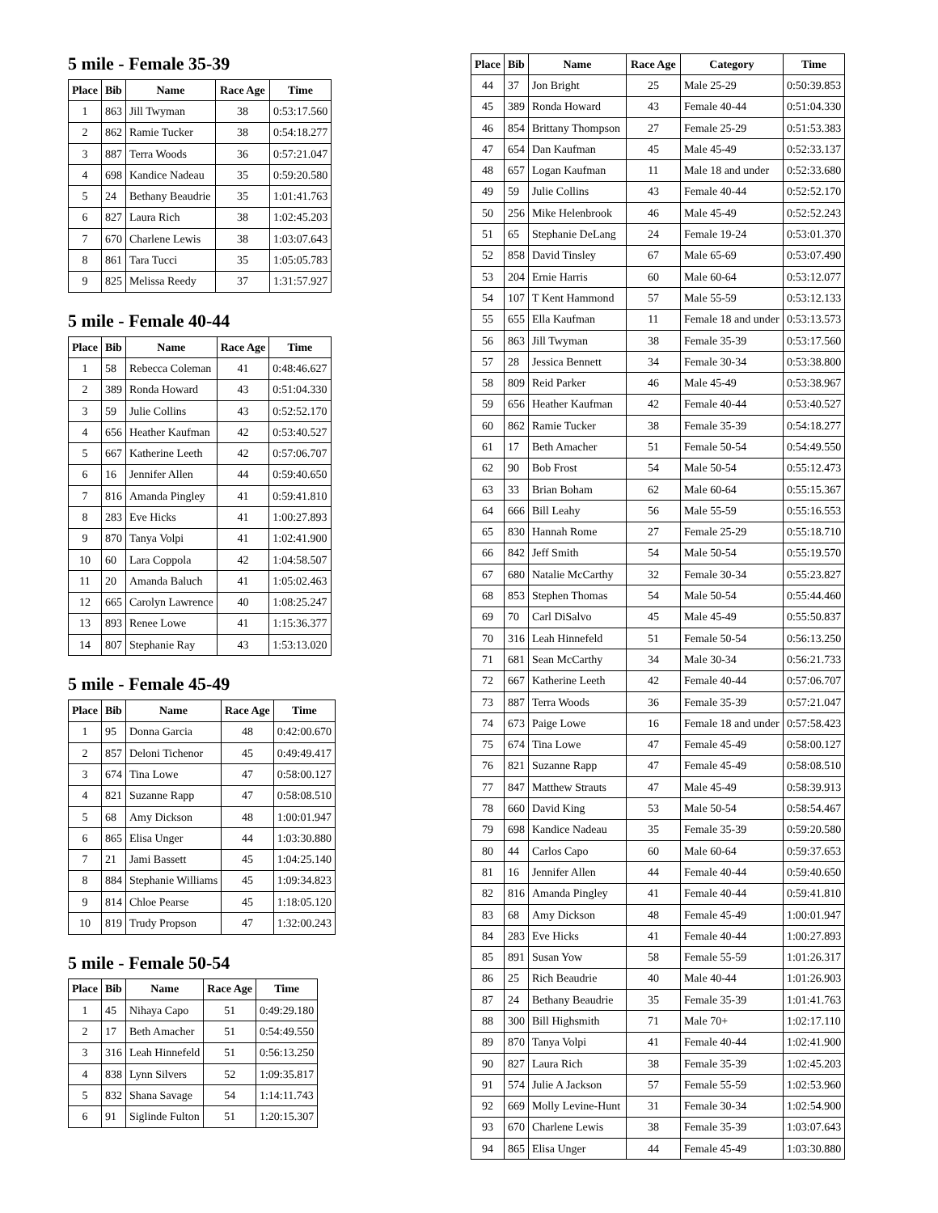5 mile - Female 35-39
| Place | Bib | Name | Race Age | Time |
| --- | --- | --- | --- | --- |
| 1 | 863 | Jill Twyman | 38 | 0:53:17.560 |
| 2 | 862 | Ramie Tucker | 38 | 0:54:18.277 |
| 3 | 887 | Terra Woods | 36 | 0:57:21.047 |
| 4 | 698 | Kandice Nadeau | 35 | 0:59:20.580 |
| 5 | 24 | Bethany Beaudrie | 35 | 1:01:41.763 |
| 6 | 827 | Laura Rich | 38 | 1:02:45.203 |
| 7 | 670 | Charlene Lewis | 38 | 1:03:07.643 |
| 8 | 861 | Tara Tucci | 35 | 1:05:05.783 |
| 9 | 825 | Melissa Reedy | 37 | 1:31:57.927 |
5 mile - Female 40-44
| Place | Bib | Name | Race Age | Time |
| --- | --- | --- | --- | --- |
| 1 | 58 | Rebecca Coleman | 41 | 0:48:46.627 |
| 2 | 389 | Ronda Howard | 43 | 0:51:04.330 |
| 3 | 59 | Julie Collins | 43 | 0:52:52.170 |
| 4 | 656 | Heather Kaufman | 42 | 0:53:40.527 |
| 5 | 667 | Katherine Leeth | 42 | 0:57:06.707 |
| 6 | 16 | Jennifer Allen | 44 | 0:59:40.650 |
| 7 | 816 | Amanda Pingley | 41 | 0:59:41.810 |
| 8 | 283 | Eve Hicks | 41 | 1:00:27.893 |
| 9 | 870 | Tanya Volpi | 41 | 1:02:41.900 |
| 10 | 60 | Lara Coppola | 42 | 1:04:58.507 |
| 11 | 20 | Amanda Baluch | 41 | 1:05:02.463 |
| 12 | 665 | Carolyn Lawrence | 40 | 1:08:25.247 |
| 13 | 893 | Renee Lowe | 41 | 1:15:36.377 |
| 14 | 807 | Stephanie Ray | 43 | 1:53:13.020 |
5 mile - Female 45-49
| Place | Bib | Name | Race Age | Time |
| --- | --- | --- | --- | --- |
| 1 | 95 | Donna Garcia | 48 | 0:42:00.670 |
| 2 | 857 | Deloni Tichenor | 45 | 0:49:49.417 |
| 3 | 674 | Tina Lowe | 47 | 0:58:00.127 |
| 4 | 821 | Suzanne Rapp | 47 | 0:58:08.510 |
| 5 | 68 | Amy Dickson | 48 | 1:00:01.947 |
| 6 | 865 | Elisa Unger | 44 | 1:03:30.880 |
| 7 | 21 | Jami Bassett | 45 | 1:04:25.140 |
| 8 | 884 | Stephanie Williams | 45 | 1:09:34.823 |
| 9 | 814 | Chloe Pearse | 45 | 1:18:05.120 |
| 10 | 819 | Trudy Propson | 47 | 1:32:00.243 |
5 mile - Female 50-54
| Place | Bib | Name | Race Age | Time |
| --- | --- | --- | --- | --- |
| 1 | 45 | Nihaya Capo | 51 | 0:49:29.180 |
| 2 | 17 | Beth Amacher | 51 | 0:54:49.550 |
| 3 | 316 | Leah Hinnefeld | 51 | 0:56:13.250 |
| 4 | 838 | Lynn Silvers | 52 | 1:09:35.817 |
| 5 | 832 | Shana Savage | 54 | 1:14:11.743 |
| 6 | 91 | Siglinde Fulton | 51 | 1:20:15.307 |
| Place | Bib | Name | Race Age | Category | Time |
| --- | --- | --- | --- | --- | --- |
| 44 | 37 | Jon Bright | 25 | Male 25-29 | 0:50:39.853 |
| 45 | 389 | Ronda Howard | 43 | Female 40-44 | 0:51:04.330 |
| 46 | 854 | Brittany Thompson | 27 | Female 25-29 | 0:51:53.383 |
| 47 | 654 | Dan Kaufman | 45 | Male 45-49 | 0:52:33.137 |
| 48 | 657 | Logan Kaufman | 11 | Male 18 and under | 0:52:33.680 |
| 49 | 59 | Julie Collins | 43 | Female 40-44 | 0:52:52.170 |
| 50 | 256 | Mike Helenbrook | 46 | Male 45-49 | 0:52:52.243 |
| 51 | 65 | Stephanie DeLang | 24 | Female 19-24 | 0:53:01.370 |
| 52 | 858 | David Tinsley | 67 | Male 65-69 | 0:53:07.490 |
| 53 | 204 | Ernie Harris | 60 | Male 60-64 | 0:53:12.077 |
| 54 | 107 | T Kent Hammond | 57 | Male 55-59 | 0:53:12.133 |
| 55 | 655 | Ella Kaufman | 11 | Female 18 and under | 0:53:13.573 |
| 56 | 863 | Jill Twyman | 38 | Female 35-39 | 0:53:17.560 |
| 57 | 28 | Jessica Bennett | 34 | Female 30-34 | 0:53:38.800 |
| 58 | 809 | Reid Parker | 46 | Male 45-49 | 0:53:38.967 |
| 59 | 656 | Heather Kaufman | 42 | Female 40-44 | 0:53:40.527 |
| 60 | 862 | Ramie Tucker | 38 | Female 35-39 | 0:54:18.277 |
| 61 | 17 | Beth Amacher | 51 | Female 50-54 | 0:54:49.550 |
| 62 | 90 | Bob Frost | 54 | Male 50-54 | 0:55:12.473 |
| 63 | 33 | Brian Boham | 62 | Male 60-64 | 0:55:15.367 |
| 64 | 666 | Bill Leahy | 56 | Male 55-59 | 0:55:16.553 |
| 65 | 830 | Hannah Rome | 27 | Female 25-29 | 0:55:18.710 |
| 66 | 842 | Jeff Smith | 54 | Male 50-54 | 0:55:19.570 |
| 67 | 680 | Natalie McCarthy | 32 | Female 30-34 | 0:55:23.827 |
| 68 | 853 | Stephen Thomas | 54 | Male 50-54 | 0:55:44.460 |
| 69 | 70 | Carl DiSalvo | 45 | Male 45-49 | 0:55:50.837 |
| 70 | 316 | Leah Hinnefeld | 51 | Female 50-54 | 0:56:13.250 |
| 71 | 681 | Sean McCarthy | 34 | Male 30-34 | 0:56:21.733 |
| 72 | 667 | Katherine Leeth | 42 | Female 40-44 | 0:57:06.707 |
| 73 | 887 | Terra Woods | 36 | Female 35-39 | 0:57:21.047 |
| 74 | 673 | Paige Lowe | 16 | Female 18 and under | 0:57:58.423 |
| 75 | 674 | Tina Lowe | 47 | Female 45-49 | 0:58:00.127 |
| 76 | 821 | Suzanne Rapp | 47 | Female 45-49 | 0:58:08.510 |
| 77 | 847 | Matthew Strauts | 47 | Male 45-49 | 0:58:39.913 |
| 78 | 660 | David King | 53 | Male 50-54 | 0:58:54.467 |
| 79 | 698 | Kandice Nadeau | 35 | Female 35-39 | 0:59:20.580 |
| 80 | 44 | Carlos Capo | 60 | Male 60-64 | 0:59:37.653 |
| 81 | 16 | Jennifer Allen | 44 | Female 40-44 | 0:59:40.650 |
| 82 | 816 | Amanda Pingley | 41 | Female 40-44 | 0:59:41.810 |
| 83 | 68 | Amy Dickson | 48 | Female 45-49 | 1:00:01.947 |
| 84 | 283 | Eve Hicks | 41 | Female 40-44 | 1:00:27.893 |
| 85 | 891 | Susan Yow | 58 | Female 55-59 | 1:01:26.317 |
| 86 | 25 | Rich Beaudrie | 40 | Male 40-44 | 1:01:26.903 |
| 87 | 24 | Bethany Beaudrie | 35 | Female 35-39 | 1:01:41.763 |
| 88 | 300 | Bill Highsmith | 71 | Male 70+ | 1:02:17.110 |
| 89 | 870 | Tanya Volpi | 41 | Female 40-44 | 1:02:41.900 |
| 90 | 827 | Laura Rich | 38 | Female 35-39 | 1:02:45.203 |
| 91 | 574 | Julie A Jackson | 57 | Female 55-59 | 1:02:53.960 |
| 92 | 669 | Molly Levine-Hunt | 31 | Female 30-34 | 1:02:54.900 |
| 93 | 670 | Charlene Lewis | 38 | Female 35-39 | 1:03:07.643 |
| 94 | 865 | Elisa Unger | 44 | Female 45-49 | 1:03:30.880 |